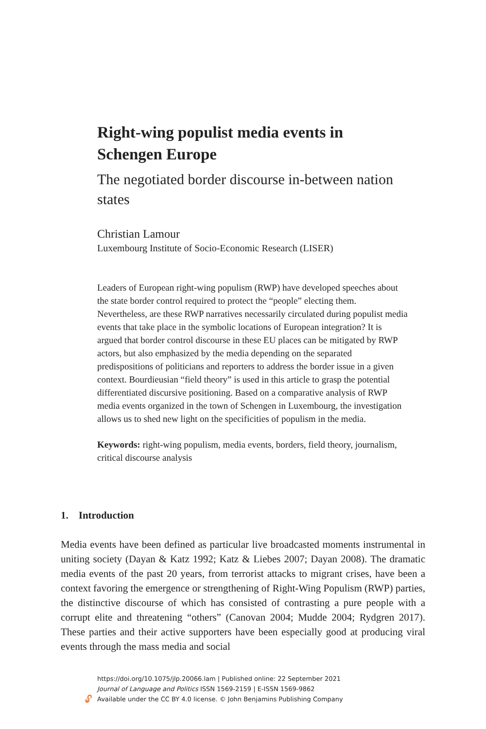Right-wing populist media events in Schengen Europe
The negotiated border discourse in-between nation states
Christian Lamour
Luxembourg Institute of Socio-Economic Research (LISER)
Leaders of European right-wing populism (RWP) have developed speeches about the state border control required to protect the “people” electing them. Nevertheless, are these RWP narratives necessarily circulated during populist media events that take place in the symbolic locations of European integration? It is argued that border control discourse in these EU places can be mitigated by RWP actors, but also emphasized by the media depending on the separated predispositions of politicians and reporters to address the border issue in a given context. Bourdieusian “field theory” is used in this article to grasp the potential differentiated discursive positioning. Based on a comparative analysis of RWP media events organized in the town of Schengen in Luxembourg, the investigation allows us to shed new light on the specificities of populism in the media.
Keywords: right-wing populism, media events, borders, field theory, journalism, critical discourse analysis
1. Introduction
Media events have been defined as particular live broadcasted moments instrumental in uniting society (Dayan & Katz 1992; Katz & Liebes 2007; Dayan 2008). The dramatic media events of the past 20 years, from terrorist attacks to migrant crises, have been a context favoring the emergence or strengthening of Right-Wing Populism (RWP) parties, the distinctive discourse of which has consisted of contrasting a pure people with a corrupt elite and threatening “others” (Canovan 2004; Mudde 2004; Rydgren 2017). These parties and their active supporters have been especially good at producing viral events through the mass media and social
https://doi.org/10.1075/jlp.20066.lam | Published online: 22 September 2021
Journal of Language and Politics ISSN 1569-2159 | E-ISSN 1569-9862
Available under the CC BY 4.0 license. © John Benjamins Publishing Company
🔓︎